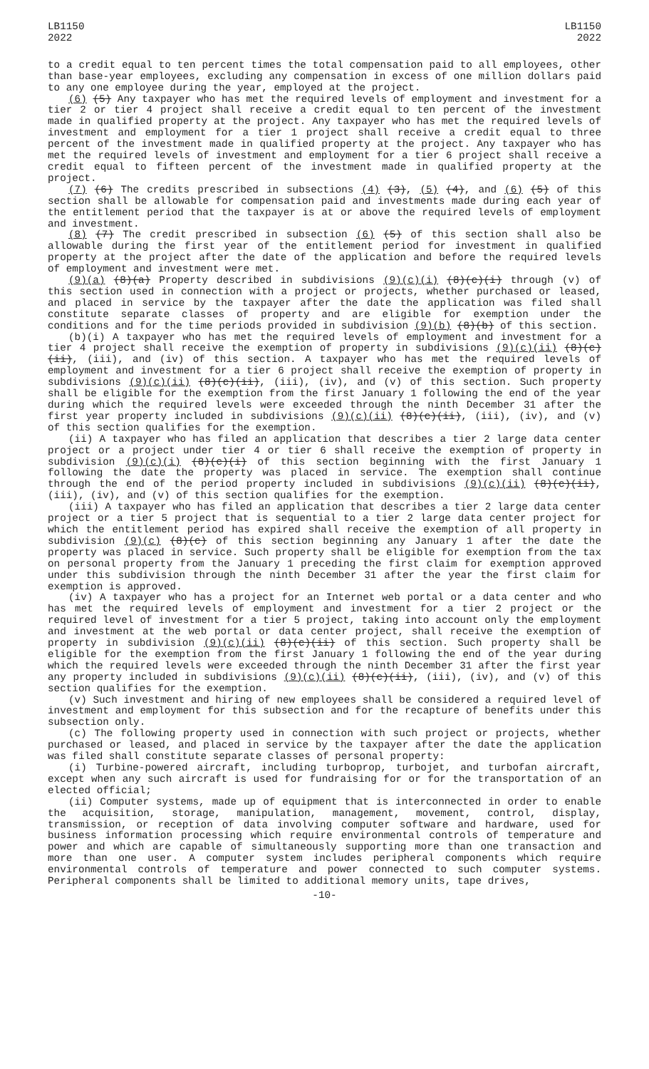LB1150
2022
LB1150
2022
to a credit equal to ten percent times the total compensation paid to all employees, other than base-year employees, excluding any compensation in excess of one million dollars paid to any one employee during the year, employed at the project.
(6) (5) Any taxpayer who has met the required levels of employment and investment for a tier 2 or tier 4 project shall receive a credit equal to ten percent of the investment made in qualified property at the project. Any taxpayer who has met the required levels of investment and employment for a tier 1 project shall receive a credit equal to three percent of the investment made in qualified property at the project. Any taxpayer who has met the required levels of investment and employment for a tier 6 project shall receive a credit equal to fifteen percent of the investment made in qualified property at the project.
(7) (6) The credits prescribed in subsections (4) (3), (5) (4), and (6) (5) of this section shall be allowable for compensation paid and investments made during each year of the entitlement period that the taxpayer is at or above the required levels of employment and investment.
(8) (7) The credit prescribed in subsection (6) (5) of this section shall also be allowable during the first year of the entitlement period for investment in qualified property at the project after the date of the application and before the required levels of employment and investment were met.
(9)(a) (8)(a) Property described in subdivisions (9)(c)(i) (8)(c)(i) through (v) of this section used in connection with a project or projects, whether purchased or leased, and placed in service by the taxpayer after the date the application was filed shall constitute separate classes of property and are eligible for exemption under the conditions and for the time periods provided in subdivision (9)(b) (8)(b) of this section.
(b)(i) A taxpayer who has met the required levels of employment and investment for a tier 4 project shall receive the exemption of property in subdivisions (9)(c)(ii) (8)(c)(ii), (iii), and (iv) of this section. A taxpayer who has met the required levels of employment and investment for a tier 6 project shall receive the exemption of property in subdivisions (9)(c)(ii) (8)(c)(ii), (iii), (iv), and (v) of this section. Such property shall be eligible for the exemption from the first January 1 following the end of the year during which the required levels were exceeded through the ninth December 31 after the first year property included in subdivisions (9)(c)(ii) (8)(c)(ii), (iii), (iv), and (v) of this section qualifies for the exemption.
(ii) A taxpayer who has filed an application that describes a tier 2 large data center project or a project under tier 4 or tier 6 shall receive the exemption of property in subdivision (9)(c)(i) (8)(c)(i) of this section beginning with the first January 1 following the date the property was placed in service. The exemption shall continue through the end of the period property included in subdivisions (9)(c)(ii) (8)(c)(ii), (iii), (iv), and (v) of this section qualifies for the exemption.
(iii) A taxpayer who has filed an application that describes a tier 2 large data center project or a tier 5 project that is sequential to a tier 2 large data center project for which the entitlement period has expired shall receive the exemption of all property in subdivision (9)(c) (8)(c) of this section beginning any January 1 after the date the property was placed in service. Such property shall be eligible for exemption from the tax on personal property from the January 1 preceding the first claim for exemption approved under this subdivision through the ninth December 31 after the year the first claim for exemption is approved.
(iv) A taxpayer who has a project for an Internet web portal or a data center and who has met the required levels of employment and investment for a tier 2 project or the required level of investment for a tier 5 project, taking into account only the employment and investment at the web portal or data center project, shall receive the exemption of property in subdivision (9)(c)(ii) (8)(c)(ii) of this section. Such property shall be eligible for the exemption from the first January 1 following the end of the year during which the required levels were exceeded through the ninth December 31 after the first year any property included in subdivisions (9)(c)(ii) (8)(c)(ii), (iii), (iv), and (v) of this section qualifies for the exemption.
(v) Such investment and hiring of new employees shall be considered a required level of investment and employment for this subsection and for the recapture of benefits under this subsection only.
(c) The following property used in connection with such project or projects, whether purchased or leased, and placed in service by the taxpayer after the date the application was filed shall constitute separate classes of personal property:
(i) Turbine-powered aircraft, including turboprop, turbojet, and turbofan aircraft, except when any such aircraft is used for fundraising for or for the transportation of an elected official;
(ii) Computer systems, made up of equipment that is interconnected in order to enable the acquisition, storage, manipulation, management, movement, control, display, transmission, or reception of data involving computer software and hardware, used for business information processing which require environmental controls of temperature and power and which are capable of simultaneously supporting more than one transaction and more than one user. A computer system includes peripheral components which require environmental controls of temperature and power connected to such computer systems. Peripheral components shall be limited to additional memory units, tape drives,
-10-